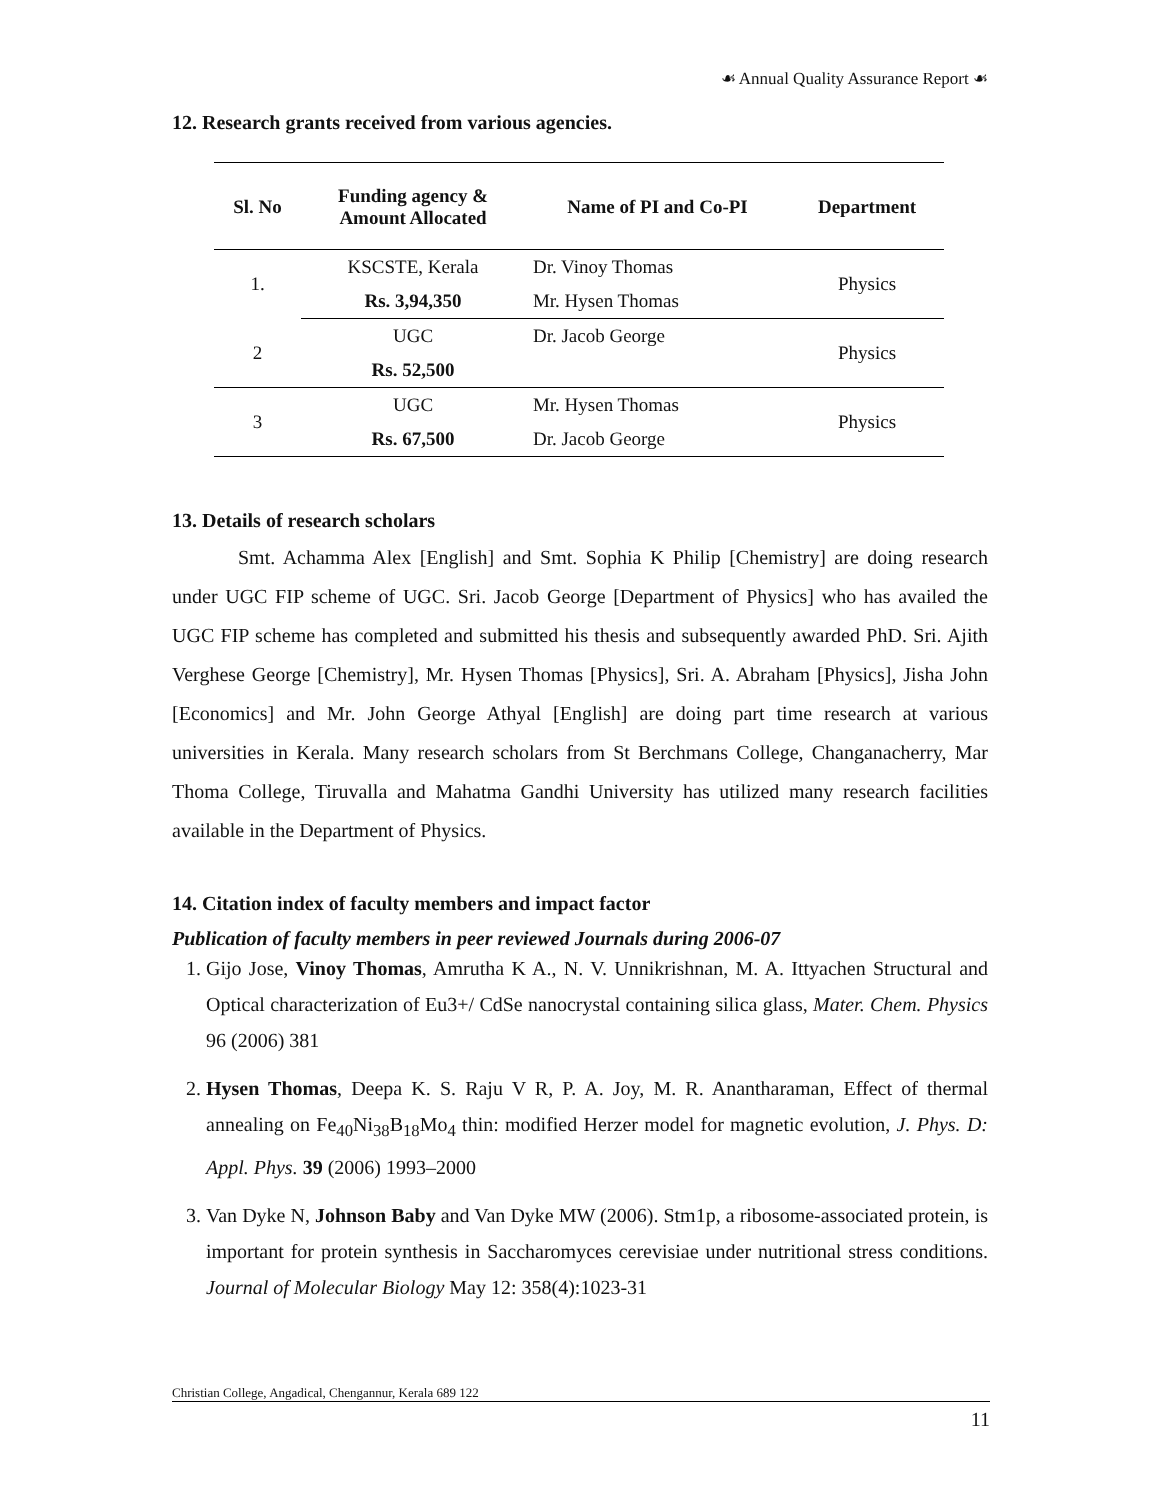☙ Annual Quality Assurance Report ☙
12. Research grants received from various agencies.
| Sl. No | Funding agency & Amount Allocated | Name of PI and Co-PI | Department |
| --- | --- | --- | --- |
| 1. | KSCSTE, Kerala | Dr. Vinoy Thomas | Physics |
| | Rs. 3,94,350 | Mr. Hysen Thomas | |
| 2 | UGC | Dr. Jacob George | Physics |
| | Rs. 52,500 | | |
| 3 | UGC | Mr. Hysen Thomas | Physics |
| | Rs. 67,500 | Dr. Jacob George | |
13. Details of research scholars
Smt. Achamma Alex [English] and Smt. Sophia K Philip [Chemistry] are doing research under UGC FIP scheme of UGC. Sri. Jacob George [Department of Physics] who has availed the UGC FIP scheme has completed and submitted his thesis and subsequently awarded PhD. Sri. Ajith Verghese George [Chemistry], Mr. Hysen Thomas [Physics], Sri. A. Abraham [Physics], Jisha John [Economics] and Mr. John George Athyal [English] are doing part time research at various universities in Kerala. Many research scholars from St Berchmans College, Changanacherry, Mar Thoma College, Tiruvalla and Mahatma Gandhi University has utilized many research facilities available in the Department of Physics.
14. Citation index of faculty members and impact factor
Publication of faculty members in peer reviewed Journals during 2006-07
1. Gijo Jose, Vinoy Thomas, Amrutha K A., N. V. Unnikrishnan, M. A. Ittyachen Structural and Optical characterization of Eu3+/ CdSe nanocrystal containing silica glass, Mater. Chem. Physics 96 (2006) 381
2. Hysen Thomas, Deepa K. S. Raju V R, P. A. Joy, M. R. Anantharaman, Effect of thermal annealing on Fe<sub>40</sub>Ni<sub>38</sub>B<sub>18</sub>Mo<sub>4</sub> thin: modified Herzer model for magnetic evolution, J. Phys. D: Appl. Phys. 39 (2006) 1993–2000
3. Van Dyke N, Johnson Baby and Van Dyke MW (2006). Stm1p, a ribosome-associated protein, is important for protein synthesis in Saccharomyces cerevisiae under nutritional stress conditions. Journal of Molecular Biology May 12: 358(4):1023-31
Christian College, Angadical, Chengannur, Kerala 689 122
11